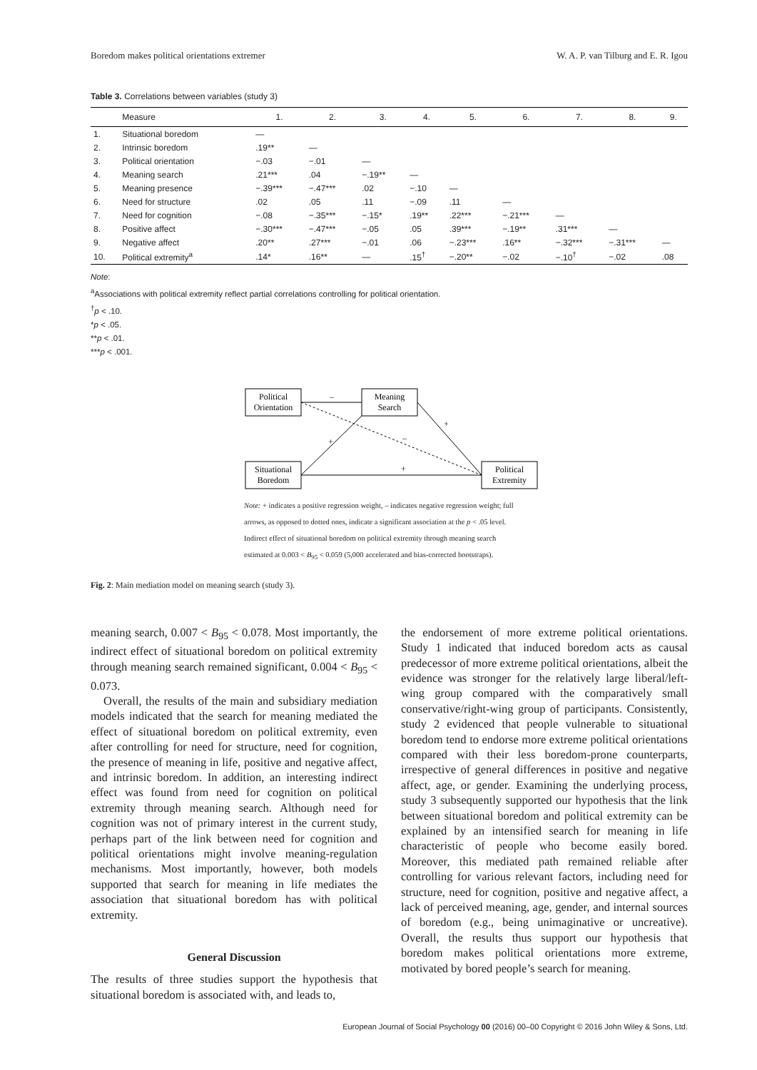Boredom makes political orientations extremer W. A. P. van Tilburg and E. R. Igou
Table 3. Correlations between variables (study 3)
| | Measure | 1. | 2. | 3. | 4. | 5. | 6. | 7. | 8. | 9. |
| --- | --- | --- | --- | --- | --- | --- | --- | --- | --- | --- |
| 1. | Situational boredom | — | | | | | | | | |
| 2. | Intrinsic boredom | .19** | — | | | | | | | |
| 3. | Political orientation | −.03 | −.01 | — | | | | | | |
| 4. | Meaning search | .21*** | .04 | −.19** | — | | | | | |
| 5. | Meaning presence | −.39*** | −.47*** | .02 | −.10 | — | | | | |
| 6. | Need for structure | .02 | .05 | .11 | −.09 | .11 | — | | | |
| 7. | Need for cognition | −.08 | −.35*** | −.15* | .19** | .22*** | −.21*** | — | | |
| 8. | Positive affect | −.30*** | −.47*** | −.05 | .05 | .39*** | −.19** | .31*** | — | |
| 9. | Negative affect | .20** | .27*** | −.01 | .06 | −.23*** | .16** | −.32*** | −.31*** | — |
| 10. | Political extremity<sup>a</sup> | .14* | .16** | — | .15<sup>†</sup> | −.20** | −.02 | −.10<sup>†</sup> | −.02 | .08 |
Note:
<sup>a</sup> Associations with political extremity reflect partial correlations controlling for political orientation.
<sup>†</sup> p < .10.
*p < .05.
**p < .01.
***p < .001.
Political
Orientation
Meaning
Search
Situational
Boredom
Political
Extremity
–
+
+
–
+
Note: + indicates a positive regression weight, – indicates negative regression weight; full
arrows, as opposed to dotted ones, indicate a significant association at the p < .05 level.
Indirect effect of situational boredom on political extremity through meaning search
estimated at 0.003 < B<sub>95</sub> < 0.059 (5,000 accelerated and bias-corrected bootstraps).
Fig. 2: Main mediation model on meaning search (study 3).
meaning search, 0.007 < B<sub>95</sub> < 0.078. Most importantly, the indirect effect of situational boredom on political extremity through meaning search remained significant, 0.004 < B<sub>95</sub> < 0.073.
Overall, the results of the main and subsidiary mediation models indicated that the search for meaning mediated the effect of situational boredom on political extremity, even after controlling for need for structure, need for cognition, the presence of meaning in life, positive and negative affect, and intrinsic boredom. In addition, an interesting indirect effect was found from need for cognition on political extremity through meaning search. Although need for cognition was not of primary interest in the current study, perhaps part of the link between need for cognition and political orientations might involve meaning-regulation mechanisms. Most importantly, however, both models supported that search for meaning in life mediates the association that situational boredom has with political extremity.
General Discussion
The results of three studies support the hypothesis that situational boredom is associated with, and leads to,
the endorsement of more extreme political orientations. Study 1 indicated that induced boredom acts as causal predecessor of more extreme political orientations, albeit the evidence was stronger for the relatively large liberal/left-wing group compared with the comparatively small conservative/right-wing group of participants. Consistently, study 2 evidenced that people vulnerable to situational boredom tend to endorse more extreme political orientations compared with their less boredom-prone counterparts, irrespective of general differences in positive and negative affect, age, or gender. Examining the underlying process, study 3 subsequently supported our hypothesis that the link between situational boredom and political extremity can be explained by an intensified search for meaning in life characteristic of people who become easily bored. Moreover, this mediated path remained reliable after controlling for various relevant factors, including need for structure, need for cognition, positive and negative affect, a lack of perceived meaning, age, gender, and internal sources of boredom (e.g., being unimaginative or uncreative). Overall, the results thus support our hypothesis that boredom makes political orientations more extreme, motivated by bored people’s search for meaning.
European Journal of Social Psychology 00 (2016) 00–00 Copyright © 2016 John Wiley & Sons, Ltd.